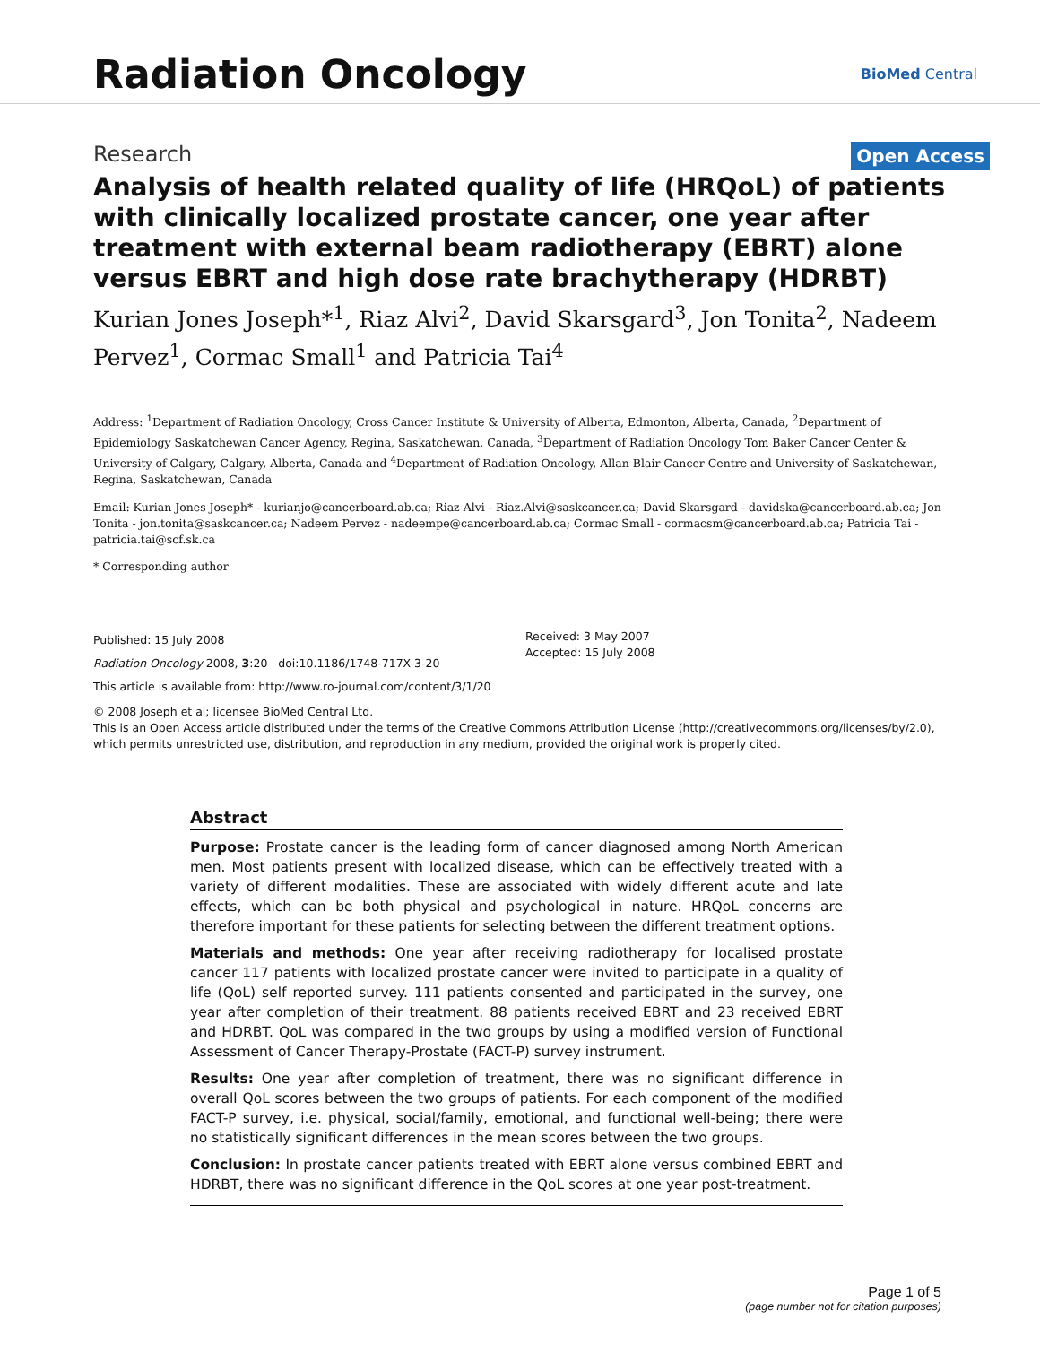Radiation Oncology
BioMed Central
Research Open Access
Analysis of health related quality of life (HRQoL) of patients with clinically localized prostate cancer, one year after treatment with external beam radiotherapy (EBRT) alone versus EBRT and high dose rate brachytherapy (HDRBT)
Kurian Jones Joseph*<sup>1</sup>, Riaz Alvi<sup>2</sup>, David Skarsgard<sup>3</sup>, Jon Tonita<sup>2</sup>, Nadeem Pervez<sup>1</sup>, Cormac Small<sup>1</sup> and Patricia Tai<sup>4</sup>
Address: <sup>1</sup>Department of Radiation Oncology, Cross Cancer Institute & University of Alberta, Edmonton, Alberta, Canada, <sup>2</sup>Department of Epidemiology Saskatchewan Cancer Agency, Regina, Saskatchewan, Canada, <sup>3</sup>Department of Radiation Oncology Tom Baker Cancer Center & University of Calgary, Calgary, Alberta, Canada and <sup>4</sup>Department of Radiation Oncology, Allan Blair Cancer Centre and University of Saskatchewan, Regina, Saskatchewan, Canada
Email: Kurian Jones Joseph* - kurianjo@cancerboard.ab.ca; Riaz Alvi - Riaz.Alvi@saskcancer.ca; David Skarsgard - davidska@cancerboard.ab.ca; Jon Tonita - jon.tonita@saskcancer.ca; Nadeem Pervez - nadeempe@cancerboard.ab.ca; Cormac Small - cormacsm@cancerboard.ab.ca; Patricia Tai - patricia.tai@scf.sk.ca
* Corresponding author
Published: 15 July 2008
Radiation Oncology 2008, 3:20 doi:10.1186/1748-717X-3-20
This article is available from: http://www.ro-journal.com/content/3/1/20
Received: 3 May 2007
Accepted: 15 July 2008
© 2008 Joseph et al; licensee BioMed Central Ltd.
This is an Open Access article distributed under the terms of the Creative Commons Attribution License (http://creativecommons.org/licenses/by/2.0), which permits unrestricted use, distribution, and reproduction in any medium, provided the original work is properly cited.
Abstract
Purpose: Prostate cancer is the leading form of cancer diagnosed among North American men. Most patients present with localized disease, which can be effectively treated with a variety of different modalities. These are associated with widely different acute and late effects, which can be both physical and psychological in nature. HRQoL concerns are therefore important for these patients for selecting between the different treatment options.
Materials and methods: One year after receiving radiotherapy for localised prostate cancer 117 patients with localized prostate cancer were invited to participate in a quality of life (QoL) self reported survey. 111 patients consented and participated in the survey, one year after completion of their treatment. 88 patients received EBRT and 23 received EBRT and HDRBT. QoL was compared in the two groups by using a modified version of Functional Assessment of Cancer Therapy-Prostate (FACT-P) survey instrument.
Results: One year after completion of treatment, there was no significant difference in overall QoL scores between the two groups of patients. For each component of the modified FACT-P survey, i.e. physical, social/family, emotional, and functional well-being; there were no statistically significant differences in the mean scores between the two groups.
Conclusion: In prostate cancer patients treated with EBRT alone versus combined EBRT and HDRBT, there was no significant difference in the QoL scores at one year post-treatment.
Page 1 of 5
(page number not for citation purposes)